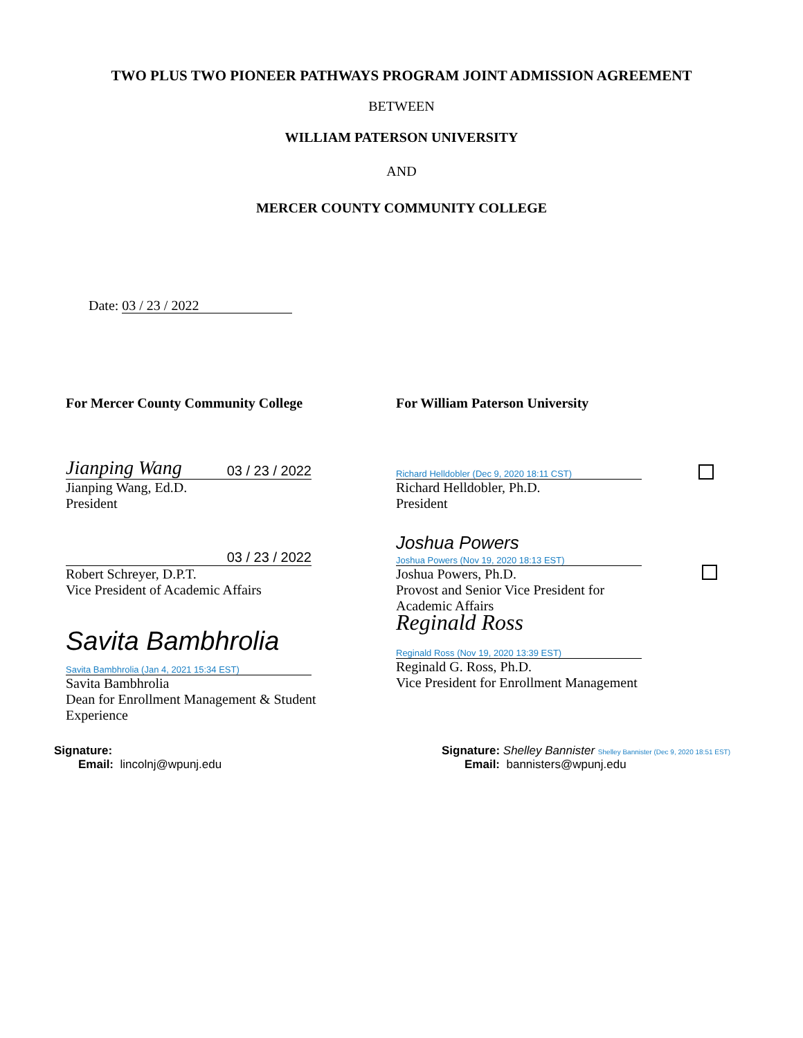TWO PLUS TWO PIONEER PATHWAYS PROGRAM JOINT ADMISSION AGREEMENT
BETWEEN
WILLIAM PATERSON UNIVERSITY
AND
MERCER COUNTY COMMUNITY COLLEGE
Date: 03 / 23 / 2022
For Mercer County Community College For William Paterson University
Jianping Wang 03 / 23 / 2022
Jianping Wang, Ed.D.
President
Richard Helldobler (Dec 9, 2020 18:11 CST)
Richard Helldobler, Ph.D.
President
03 / 23 / 2022
Robert Schreyer, D.P.T.
Vice President of Academic Affairs
Joshua Powers
Joshua Powers (Nov 19, 2020 18:13 EST)
Joshua Powers, Ph.D.
Provost and Senior Vice President for
Academic Affairs
Savita Bambhrolia
Savita Bambhrolia (Jan 4, 2021 15:34 EST)
Savita Bambhrolia
Dean for Enrollment Management & Student
Experience
Reginald Ross
Reginald Ross (Nov 19, 2020 13:39 EST)
Reginald G. Ross, Ph.D.
Vice President for Enrollment Management
Signature:
Email: lincolnj@wpunj.edu
Signature: Shelley Bannister Shelley Bannister (Dec 9, 2020 18:51 EST)
Email: bannisters@wpunj.edu